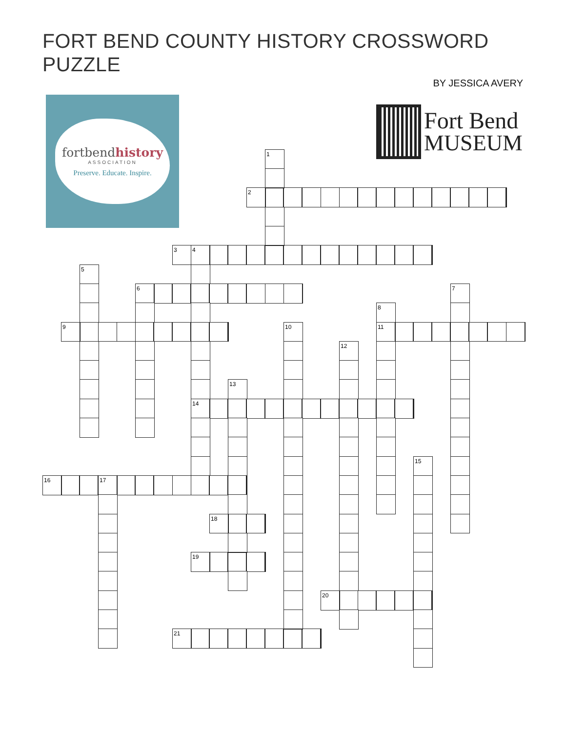FORT BEND COUNTY HISTORY CROSSWORD PUZZLE
BY JESSICA AVERY
fortbendhistory
ASSOCIATION
Preserve. Educate. Inspire.
Fort Bend
MUSEUM
1
2
3
4
5
6
7
8
9
10
11
12
13
14
15
16
17
18
19
20
21